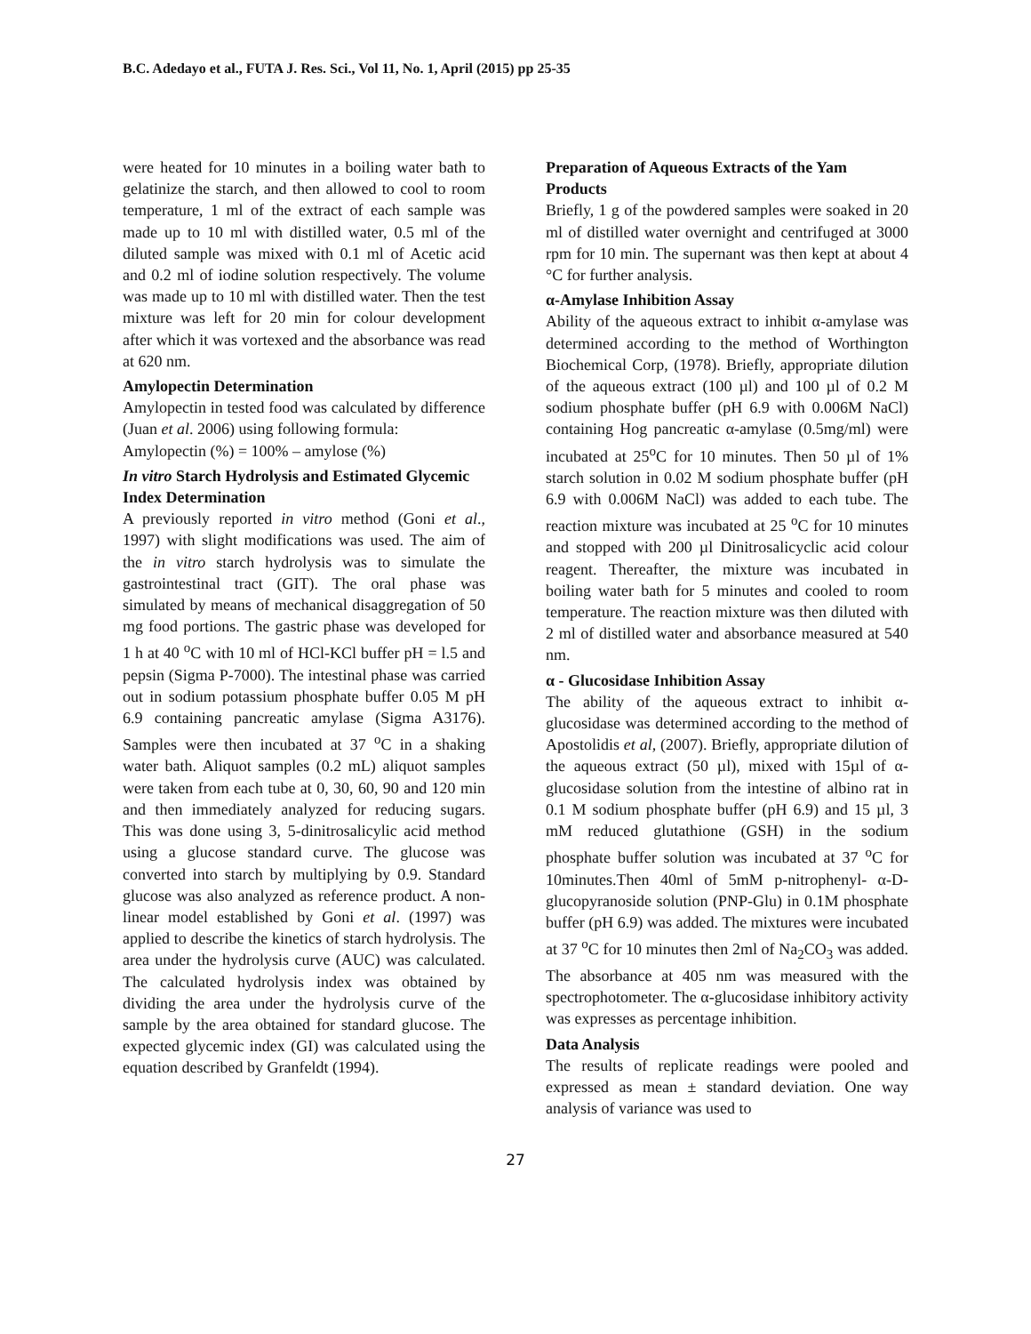B.C. Adedayo et al., FUTA J. Res. Sci., Vol 11, No. 1, April (2015) pp 25-35
were heated for 10 minutes in a boiling water bath to gelatinize the starch, and then allowed to cool to room temperature, 1 ml of the extract of each sample was made up to 10 ml with distilled water, 0.5 ml of the diluted sample was mixed with 0.1 ml of Acetic acid and 0.2 ml of iodine solution respectively. The volume was made up to 10 ml with distilled water. Then the test mixture was left for 20 min for colour development after which it was vortexed and the absorbance was read at 620 nm.
Amylopectin Determination
Amylopectin in tested food was calculated by difference (Juan et al. 2006) using following formula:
Amylopectin (%) = 100% – amylose (%)
In vitro Starch Hydrolysis and Estimated Glycemic Index Determination
A previously reported in vitro method (Goni et al., 1997) with slight modifications was used. The aim of the in vitro starch hydrolysis was to simulate the gastrointestinal tract (GIT). The oral phase was simulated by means of mechanical disaggregation of 50 mg food portions. The gastric phase was developed for 1 h at 40 <sup>o</sup>C with 10 ml of HCl-KCl buffer pH = l.5 and pepsin (Sigma P-7000). The intestinal phase was carried out in sodium potassium phosphate buffer 0.05 M pH 6.9 containing pancreatic amylase (Sigma A3176). Samples were then incubated at 37 <sup>o</sup>C in a shaking water bath. Aliquot samples (0.2 mL) aliquot samples were taken from each tube at 0, 30, 60, 90 and 120 min and then immediately analyzed for reducing sugars. This was done using 3, 5-dinitrosalicylic acid method using a glucose standard curve. The glucose was converted into starch by multiplying by 0.9. Standard glucose was also analyzed as reference product. A non-linear model established by Goni et al. (1997) was applied to describe the kinetics of starch hydrolysis. The area under the hydrolysis curve (AUC) was calculated. The calculated hydrolysis index was obtained by dividing the area under the hydrolysis curve of the sample by the area obtained for standard glucose. The expected glycemic index (GI) was calculated using the equation described by Granfeldt (1994).
Preparation of Aqueous Extracts of the Yam Products
Briefly, 1 g of the powdered samples were soaked in 20 ml of distilled water overnight and centrifuged at 3000 rpm for 10 min. The supernant was then kept at about 4 °C for further analysis.
α-Amylase Inhibition Assay
Ability of the aqueous extract to inhibit α-amylase was determined according to the method of Worthington Biochemical Corp, (1978). Briefly, appropriate dilution of the aqueous extract (100 µl) and 100 µl of 0.2 M sodium phosphate buffer (pH 6.9 with 0.006M NaCl) containing Hog pancreatic α-amylase (0.5mg/ml) were incubated at 25<sup>o</sup>C for 10 minutes. Then 50 µl of 1% starch solution in 0.02 M sodium phosphate buffer (pH 6.9 with 0.006M NaCl) was added to each tube. The reaction mixture was incubated at 25 <sup>o</sup>C for 10 minutes and stopped with 200 µl Dinitrosalicyclic acid colour reagent. Thereafter, the mixture was incubated in boiling water bath for 5 minutes and cooled to room temperature. The reaction mixture was then diluted with 2 ml of distilled water and absorbance measured at 540 nm.
α - Glucosidase Inhibition Assay
The ability of the aqueous extract to inhibit α-glucosidase was determined according to the method of Apostolidis et al, (2007). Briefly, appropriate dilution of the aqueous extract (50 µl), mixed with 15µl of α-glucosidase solution from the intestine of albino rat in 0.1 M sodium phosphate buffer (pH 6.9) and 15 µl, 3 mM reduced glutathione (GSH) in the sodium phosphate buffer solution was incubated at 37 <sup>o</sup>C for 10minutes.Then 40ml of 5mM p-nitrophenyl- α-D-glucopyranoside solution (PNP-Glu) in 0.1M phosphate buffer (pH 6.9) was added. The mixtures were incubated at 37 <sup>o</sup>C for 10 minutes then 2ml of Na<sub>2</sub>CO<sub>3</sub> was added. The absorbance at 405 nm was measured with the spectrophotometer. The α-glucosidase inhibitory activity was expresses as percentage inhibition.
Data Analysis
The results of replicate readings were pooled and expressed as mean ± standard deviation. One way analysis of variance was used to
27